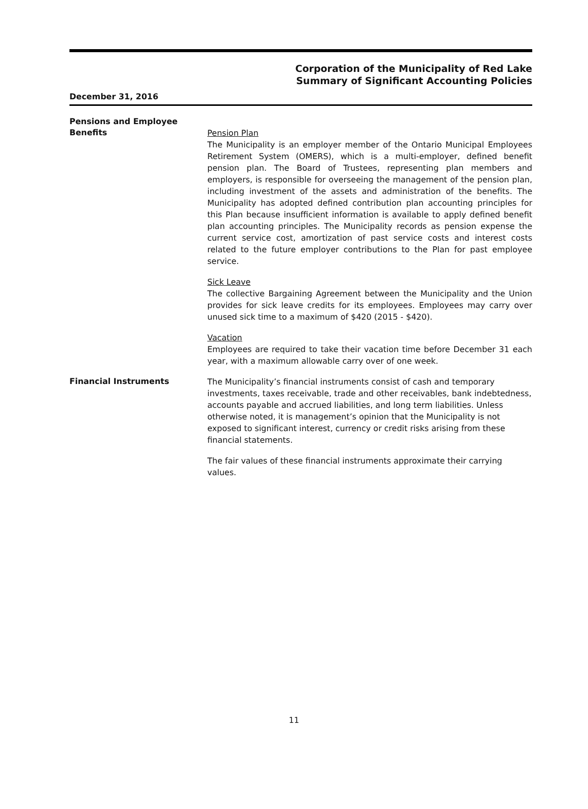Corporation of the Municipality of Red Lake
Summary of Significant Accounting Policies
December 31, 2016
Pensions and Employee
Benefits
Pension Plan
The Municipality is an employer member of the Ontario Municipal Employees Retirement System (OMERS), which is a multi-employer, defined benefit pension plan. The Board of Trustees, representing plan members and employers, is responsible for overseeing the management of the pension plan, including investment of the assets and administration of the benefits. The Municipality has adopted defined contribution plan accounting principles for this Plan because insufficient information is available to apply defined benefit plan accounting principles. The Municipality records as pension expense the current service cost, amortization of past service costs and interest costs related to the future employer contributions to the Plan for past employee service.
Sick Leave
The collective Bargaining Agreement between the Municipality and the Union provides for sick leave credits for its employees. Employees may carry over unused sick time to a maximum of $420 (2015 - $420).
Vacation
Employees are required to take their vacation time before December 31 each year, with a maximum allowable carry over of one week.
Financial Instruments
The Municipality’s financial instruments consist of cash and temporary investments, taxes receivable, trade and other receivables, bank indebtedness, accounts payable and accrued liabilities, and long term liabilities. Unless otherwise noted, it is management’s opinion that the Municipality is not exposed to significant interest, currency or credit risks arising from these financial statements.
The fair values of these financial instruments approximate their carrying values.
11